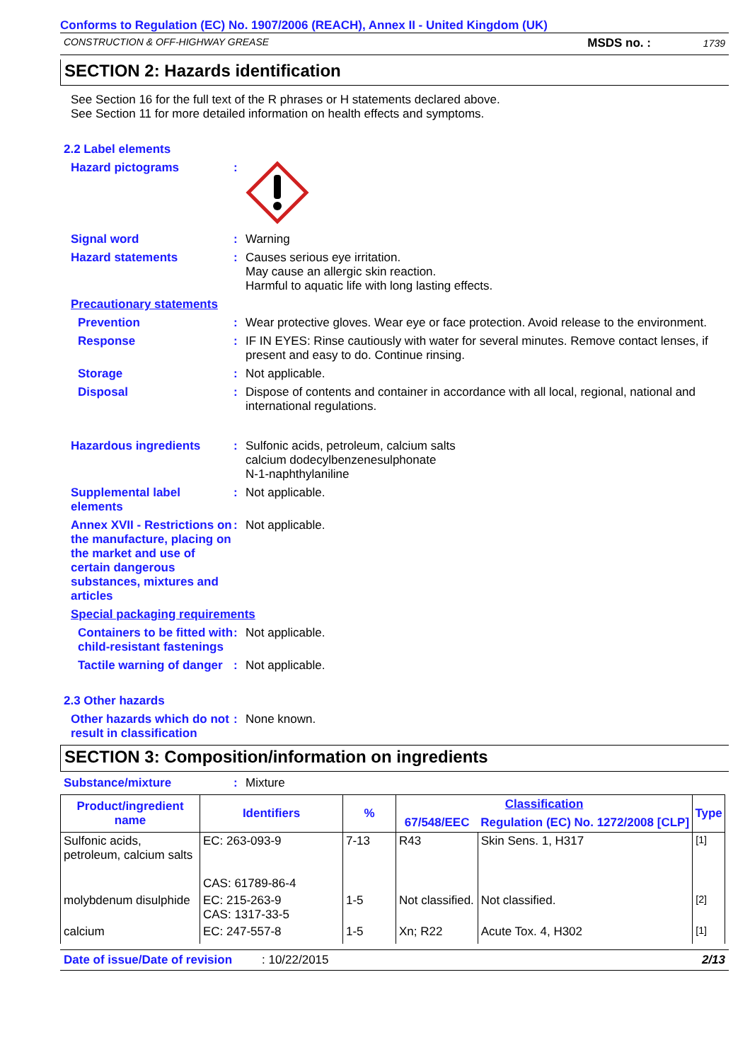Conforms to Regulation (EC) No. 1907/2006 (REACH), Annex II - United Kingdom (UK)
CONSTRUCTION & OFF-HIGHWAY GREASE MSDS no. : 1739
SECTION 2: Hazards identification
See Section 16 for the full text of the R phrases or H statements declared above.
See Section 11 for more detailed information on health effects and symptoms.
2.2 Label elements
Hazard pictograms :
Signal word : Warning
Hazard statements : Causes serious eye irritation.
May cause an allergic skin reaction.
Harmful to aquatic life with long lasting effects.
Precautionary statements
Prevention : Wear protective gloves. Wear eye or face protection. Avoid release to the environment.
Response : IF IN EYES: Rinse cautiously with water for several minutes. Remove contact lenses, if present and easy to do. Continue rinsing.
Storage : Not applicable.
Disposal : Dispose of contents and container in accordance with all local, regional, national and international regulations.
Hazardous ingredients : Sulfonic acids, petroleum, calcium salts
calcium dodecylbenzenesulphonate
N-1-naphthylaniline
Supplemental label elements
: Not applicable.
Annex XVII - Restrictions on the manufacture, placing on the market and use of certain dangerous substances, mixtures and articles
: Not applicable.
Special packaging requirements
Containers to be fitted with child-resistant fastenings
: Not applicable.
Tactile warning of danger
: Not applicable.
2.3 Other hazards
Other hazards which do not result in classification
: None known.
SECTION 3: Composition/information on ingredients
Substance/mixture : Mixture
| Product/ingredient name | Identifiers | % | Classification | | Type |
| --- | --- | --- | --- | --- | --- |
| | | | 67/548/EEC | Regulation (EC) No. 1272/2008 [CLP] | |
| Sulfonic acids, petroleum, calcium salts | EC: 263-093-9 CAS: 61789-86-4 | 7-13 | R43 | Skin Sens. 1, H317 | <sup>[1]</sup> |
| molybdenum disulphide | EC: 215-263-9 CAS: 1317-33-5 | 1-5 | Not classified. | Not classified. | <sup>[2]</sup> |
| calcium | EC: 247-557-8 | 1-5 | Xn; R22 | Acute Tox. 4, H302 | <sup>[1]</sup> |
Date of issue/Date of revision: 10/22/2015 2/13